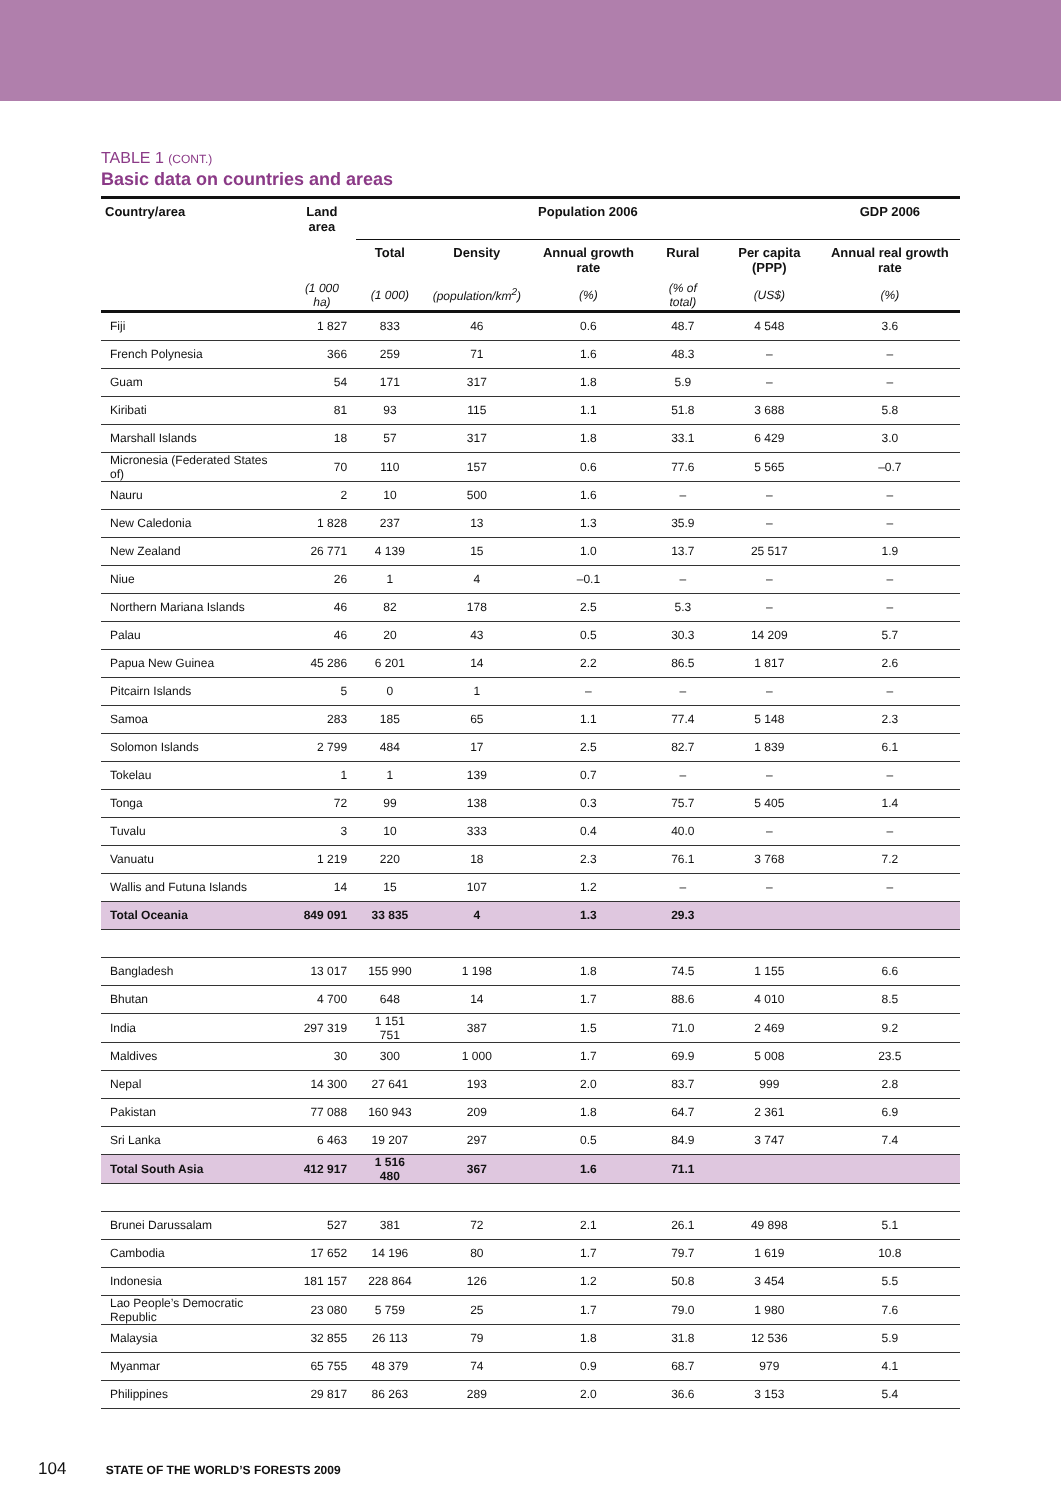TABLE 1 (CONT.)
Basic data on countries and areas
| Country/area | Land area | Population 2006 | | | | | GDP 2006 |
| --- | --- | --- | --- | --- | --- | --- | --- |
| | | Total | Density | Annual growth rate | Rural | Per capita (PPP) | Annual real growth rate |
| | (1 000 ha) | (1 000) | (population/km<sup>2</sup>) | (%) | (% of total) | (US$) | (%) |
| Fiji | 1 827 | 833 | 46 | 0.6 | 48.7 | 4 548 | 3.6 |
| French Polynesia | 366 | 259 | 71 | 1.6 | 48.3 | – | – |
| Guam | 54 | 171 | 317 | 1.8 | 5.9 | – | – |
| Kiribati | 81 | 93 | 115 | 1.1 | 51.8 | 3 688 | 5.8 |
| Marshall Islands | 18 | 57 | 317 | 1.8 | 33.1 | 6 429 | 3.0 |
| Micronesia (Federated States of) | 70 | 110 | 157 | 0.6 | 77.6 | 5 565 | –0.7 |
| Nauru | 2 | 10 | 500 | 1.6 | – | – | – |
| New Caledonia | 1 828 | 237 | 13 | 1.3 | 35.9 | – | – |
| New Zealand | 26 771 | 4 139 | 15 | 1.0 | 13.7 | 25 517 | 1.9 |
| Niue | 26 | 1 | 4 | –0.1 | – | – | – |
| Northern Mariana Islands | 46 | 82 | 178 | 2.5 | 5.3 | – | – |
| Palau | 46 | 20 | 43 | 0.5 | 30.3 | 14 209 | 5.7 |
| Papua New Guinea | 45 286 | 6 201 | 14 | 2.2 | 86.5 | 1 817 | 2.6 |
| Pitcairn Islands | 5 | 0 | 1 | – | – | – | – |
| Samoa | 283 | 185 | 65 | 1.1 | 77.4 | 5 148 | 2.3 |
| Solomon Islands | 2 799 | 484 | 17 | 2.5 | 82.7 | 1 839 | 6.1 |
| Tokelau | 1 | 1 | 139 | 0.7 | – | – | – |
| Tonga | 72 | 99 | 138 | 0.3 | 75.7 | 5 405 | 1.4 |
| Tuvalu | 3 | 10 | 333 | 0.4 | 40.0 | – | – |
| Vanuatu | 1 219 | 220 | 18 | 2.3 | 76.1 | 3 768 | 7.2 |
| Wallis and Futuna Islands | 14 | 15 | 107 | 1.2 | – | – | – |
| Total Oceania | 849 091 | 33 835 | 4 | 1.3 | 29.3 | | |
| Bangladesh | 13 017 | 155 990 | 1 198 | 1.8 | 74.5 | 1 155 | 6.6 |
| Bhutan | 4 700 | 648 | 14 | 1.7 | 88.6 | 4 010 | 8.5 |
| India | 297 319 | 1 151 751 | 387 | 1.5 | 71.0 | 2 469 | 9.2 |
| Maldives | 30 | 300 | 1 000 | 1.7 | 69.9 | 5 008 | 23.5 |
| Nepal | 14 300 | 27 641 | 193 | 2.0 | 83.7 | 999 | 2.8 |
| Pakistan | 77 088 | 160 943 | 209 | 1.8 | 64.7 | 2 361 | 6.9 |
| Sri Lanka | 6 463 | 19 207 | 297 | 0.5 | 84.9 | 3 747 | 7.4 |
| Total South Asia | 412 917 | 1 516 480 | 367 | 1.6 | 71.1 | | |
| Brunei Darussalam | 527 | 381 | 72 | 2.1 | 26.1 | 49 898 | 5.1 |
| Cambodia | 17 652 | 14 196 | 80 | 1.7 | 79.7 | 1 619 | 10.8 |
| Indonesia | 181 157 | 228 864 | 126 | 1.2 | 50.8 | 3 454 | 5.5 |
| Lao People’s Democratic Republic | 23 080 | 5 759 | 25 | 1.7 | 79.0 | 1 980 | 7.6 |
| Malaysia | 32 855 | 26 113 | 79 | 1.8 | 31.8 | 12 536 | 5.9 |
| Myanmar | 65 755 | 48 379 | 74 | 0.9 | 68.7 | 979 | 4.1 |
| Philippines | 29 817 | 86 263 | 289 | 2.0 | 36.6 | 3 153 | 5.4 |
104 STATE OF THE WORLD’S FORESTS 2009